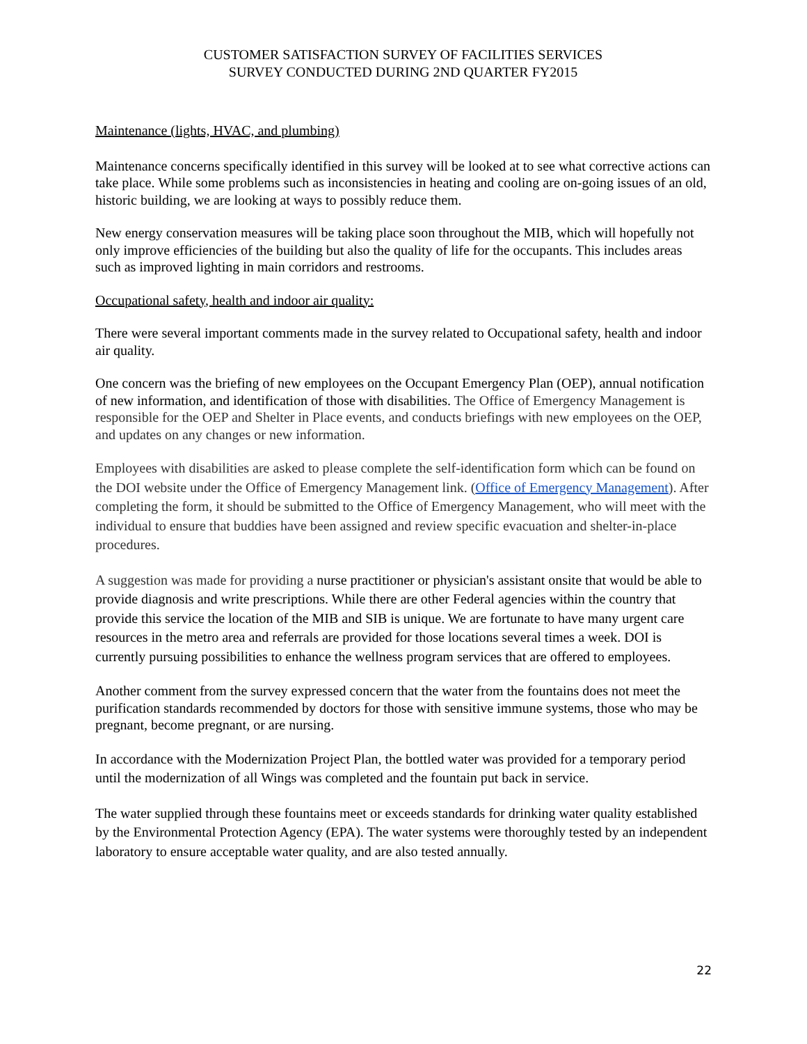CUSTOMER SATISFACTION SURVEY OF FACILITIES SERVICES
SURVEY CONDUCTED DURING 2ND QUARTER FY2015
Maintenance (lights, HVAC, and plumbing)
Maintenance concerns specifically identified in this survey will be looked at to see what corrective actions can take place. While some problems such as inconsistencies in heating and cooling are on-going issues of an old, historic building, we are looking at ways to possibly reduce them.
New energy conservation measures will be taking place soon throughout the MIB, which will hopefully not only improve efficiencies of the building but also the quality of life for the occupants. This includes areas such as improved lighting in main corridors and restrooms.
Occupational safety, health and indoor air quality:
There were several important comments made in the survey related to Occupational safety, health and indoor air quality.
One concern was the briefing of new employees on the Occupant Emergency Plan (OEP), annual notification of new information, and identification of those with disabilities. The Office of Emergency Management is responsible for the OEP and Shelter in Place events, and conducts briefings with new employees on the OEP, and updates on any changes or new information.
Employees with disabilities are asked to please complete the self-identification form which can be found on the DOI website under the Office of Emergency Management link. (Office of Emergency Management). After completing the form, it should be submitted to the Office of Emergency Management, who will meet with the individual to ensure that buddies have been assigned and review specific evacuation and shelter-in-place procedures.
A suggestion was made for providing a nurse practitioner or physician's assistant onsite that would be able to provide diagnosis and write prescriptions. While there are other Federal agencies within the country that provide this service the location of the MIB and SIB is unique. We are fortunate to have many urgent care resources in the metro area and referrals are provided for those locations several times a week. DOI is currently pursuing possibilities to enhance the wellness program services that are offered to employees.
Another comment from the survey expressed concern that the water from the fountains does not meet the purification standards recommended by doctors for those with sensitive immune systems, those who may be pregnant, become pregnant, or are nursing.
In accordance with the Modernization Project Plan, the bottled water was provided for a temporary period until the modernization of all Wings was completed and the fountain put back in service.
The water supplied through these fountains meet or exceeds standards for drinking water quality established by the Environmental Protection Agency (EPA). The water systems were thoroughly tested by an independent laboratory to ensure acceptable water quality, and are also tested annually.
22